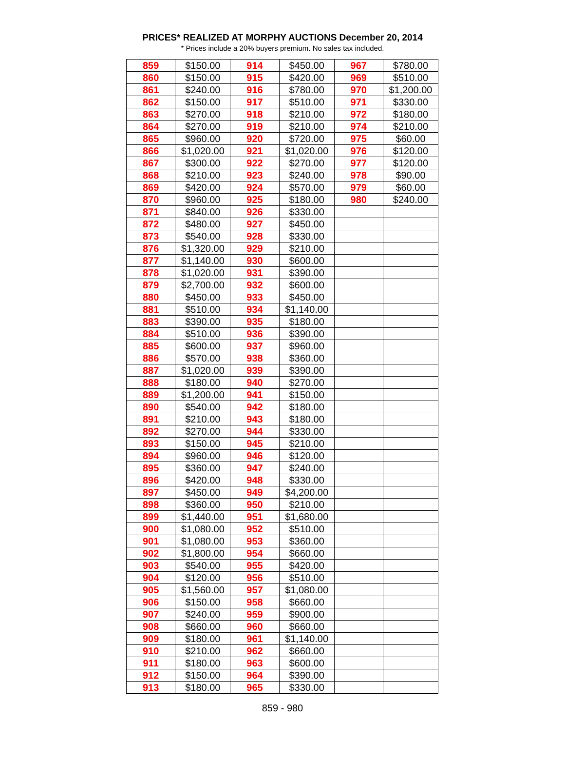PRICES* REALIZED AT MORPHY AUCTIONS December 20, 2014
* Prices include a 20% buyers premium. No sales tax included.
| 859 | $150.00 | 914 | $450.00 | 967 | $780.00 |
| 860 | $150.00 | 915 | $420.00 | 969 | $510.00 |
| 861 | $240.00 | 916 | $780.00 | 970 | $1,200.00 |
| 862 | $150.00 | 917 | $510.00 | 971 | $330.00 |
| 863 | $270.00 | 918 | $210.00 | 972 | $180.00 |
| 864 | $270.00 | 919 | $210.00 | 974 | $210.00 |
| 865 | $960.00 | 920 | $720.00 | 975 | $60.00 |
| 866 | $1,020.00 | 921 | $1,020.00 | 976 | $120.00 |
| 867 | $300.00 | 922 | $270.00 | 977 | $120.00 |
| 868 | $210.00 | 923 | $240.00 | 978 | $90.00 |
| 869 | $420.00 | 924 | $570.00 | 979 | $60.00 |
| 870 | $960.00 | 925 | $180.00 | 980 | $240.00 |
| 871 | $840.00 | 926 | $330.00 | | |
| 872 | $480.00 | 927 | $450.00 | | |
| 873 | $540.00 | 928 | $330.00 | | |
| 876 | $1,320.00 | 929 | $210.00 | | |
| 877 | $1,140.00 | 930 | $600.00 | | |
| 878 | $1,020.00 | 931 | $390.00 | | |
| 879 | $2,700.00 | 932 | $600.00 | | |
| 880 | $450.00 | 933 | $450.00 | | |
| 881 | $510.00 | 934 | $1,140.00 | | |
| 883 | $390.00 | 935 | $180.00 | | |
| 884 | $510.00 | 936 | $390.00 | | |
| 885 | $600.00 | 937 | $960.00 | | |
| 886 | $570.00 | 938 | $360.00 | | |
| 887 | $1,020.00 | 939 | $390.00 | | |
| 888 | $180.00 | 940 | $270.00 | | |
| 889 | $1,200.00 | 941 | $150.00 | | |
| 890 | $540.00 | 942 | $180.00 | | |
| 891 | $210.00 | 943 | $180.00 | | |
| 892 | $270.00 | 944 | $330.00 | | |
| 893 | $150.00 | 945 | $210.00 | | |
| 894 | $960.00 | 946 | $120.00 | | |
| 895 | $360.00 | 947 | $240.00 | | |
| 896 | $420.00 | 948 | $330.00 | | |
| 897 | $450.00 | 949 | $4,200.00 | | |
| 898 | $360.00 | 950 | $210.00 | | |
| 899 | $1,440.00 | 951 | $1,680.00 | | |
| 900 | $1,080.00 | 952 | $510.00 | | |
| 901 | $1,080.00 | 953 | $360.00 | | |
| 902 | $1,800.00 | 954 | $660.00 | | |
| 903 | $540.00 | 955 | $420.00 | | |
| 904 | $120.00 | 956 | $510.00 | | |
| 905 | $1,560.00 | 957 | $1,080.00 | | |
| 906 | $150.00 | 958 | $660.00 | | |
| 907 | $240.00 | 959 | $900.00 | | |
| 908 | $660.00 | 960 | $660.00 | | |
| 909 | $180.00 | 961 | $1,140.00 | | |
| 910 | $210.00 | 962 | $660.00 | | |
| 911 | $180.00 | 963 | $600.00 | | |
| 912 | $150.00 | 964 | $390.00 | | |
| 913 | $180.00 | 965 | $330.00 | | |
859 - 980